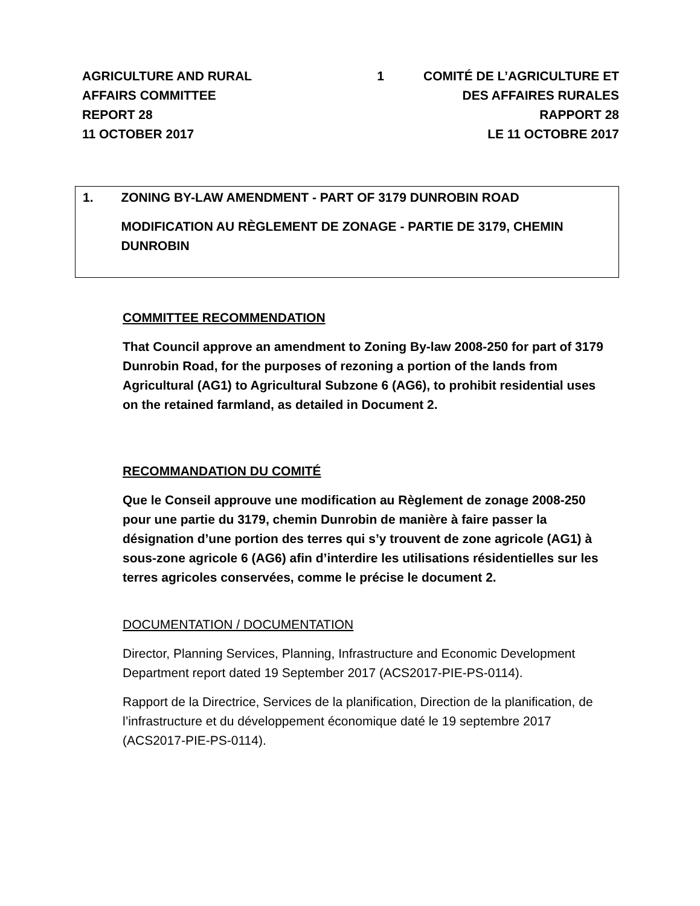AGRICULTURE AND RURAL
AFFAIRS COMMITTEE
REPORT 28
11 OCTOBER 2017
1 COMITÉ DE L’AGRICULTURE ET
DES AFFAIRES RURALES
RAPPORT 28
LE 11 OCTOBRE 2017
1. ZONING BY-LAW AMENDMENT - PART OF 3179 DUNROBIN ROAD
MODIFICATION AU RÈGLEMENT DE ZONAGE - PARTIE DE 3179, CHEMIN DUNROBIN
COMMITTEE RECOMMENDATION
That Council approve an amendment to Zoning By-law 2008-250 for part of 3179 Dunrobin Road, for the purposes of rezoning a portion of the lands from Agricultural (AG1) to Agricultural Subzone 6 (AG6), to prohibit residential uses on the retained farmland, as detailed in Document 2.
RECOMMANDATION DU COMITÉ
Que le Conseil approuve une modification au Règlement de zonage 2008-250 pour une partie du 3179, chemin Dunrobin de manière à faire passer la désignation d’une portion des terres qui s’y trouvent de zone agricole (AG1) à sous-zone agricole 6 (AG6) afin d’interdire les utilisations résidentielles sur les terres agricoles conservées, comme le précise le document 2.
DOCUMENTATION / DOCUMENTATION
Director, Planning Services, Planning, Infrastructure and Economic Development Department report dated 19 September 2017 (ACS2017-PIE-PS-0114).
Rapport de la Directrice, Services de la planification, Direction de la planification, de l’infrastructure et du développement économique daté le 19 septembre 2017 (ACS2017-PIE-PS-0114).